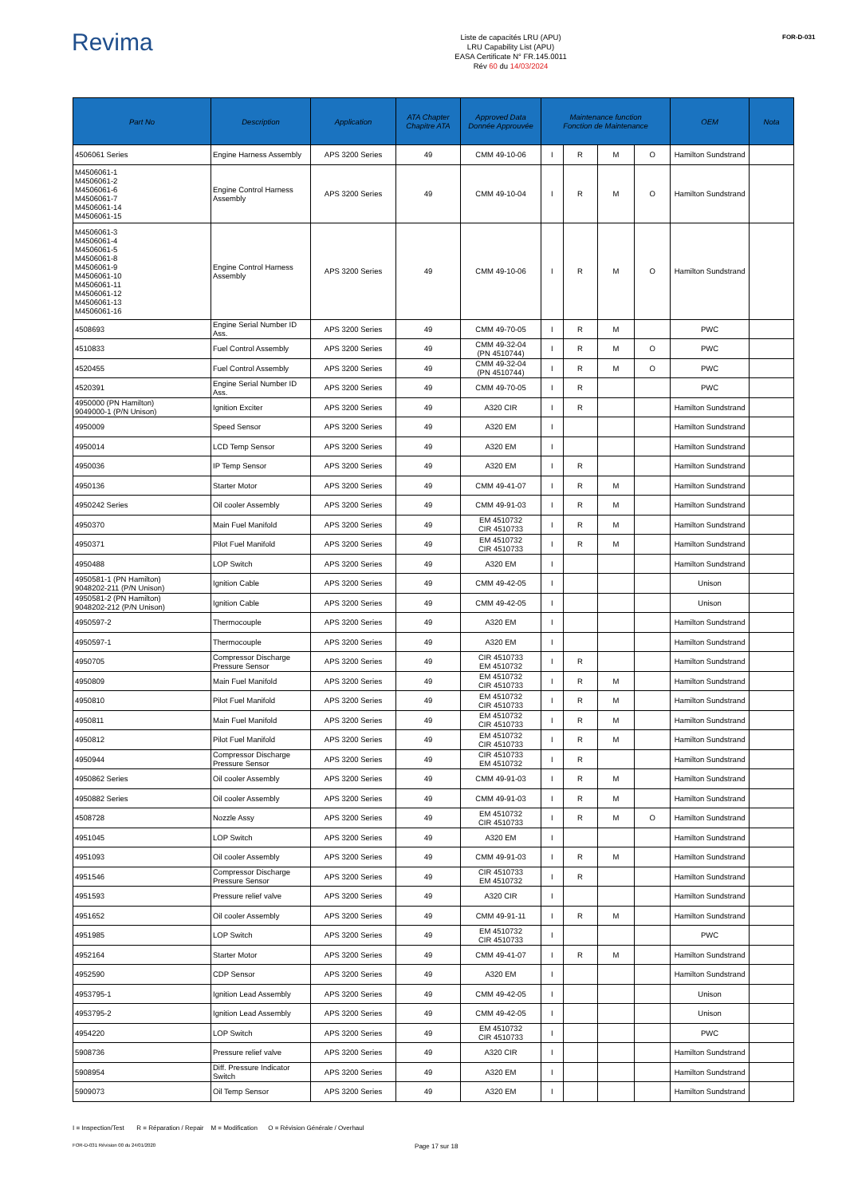Revima
Liste de capacités LRU (APU)
LRU Capability List (APU)
EASA Certificate N° FR.145.0011
Rév 60 du 14/03/2024
FOR-D-031
| Part No | Description | Application | ATA Chapter Chapitre ATA | Approved Data Donnée Approuvée | Maintenance function Fonction de Maintenance | | | | OEM | Nota |
| --- | --- | --- | --- | --- | --- | --- | --- | --- | --- | --- |
| 4506061 Series | Engine Harness Assembly | APS 3200 Series | 49 | CMM 49-10-06 | I | R | M | O | Hamilton Sundstrand | |
| M4506061-1 M4506061-2 M4506061-6 M4506061-7 M4506061-14 M4506061-15 | Engine Control Harness Assembly | APS 3200 Series | 49 | CMM 49-10-04 | I | R | M | O | Hamilton Sundstrand | |
| M4506061-3 M4506061-4 M4506061-5 M4506061-8 M4506061-9 M4506061-10 M4506061-11 M4506061-12 M4506061-13 M4506061-16 | Engine Control Harness Assembly | APS 3200 Series | 49 | CMM 49-10-06 | I | R | M | O | Hamilton Sundstrand | |
| 4508693 | Engine Serial Number ID Ass. | APS 3200 Series | 49 | CMM 49-70-05 | I | R | M | | PWC | |
| 4510833 | Fuel Control Assembly | APS 3200 Series | 49 | CMM 49-32-04 (PN 4510744) | I | R | M | O | PWC | |
| 4520455 | Fuel Control Assembly | APS 3200 Series | 49 | CMM 49-32-04 (PN 4510744) | I | R | M | O | PWC | |
| 4520391 | Engine Serial Number ID Ass. | APS 3200 Series | 49 | CMM 49-70-05 | I | R | | | PWC | |
| 4950000 (PN Hamilton) 9049000-1 (P/N Unison) | Ignition Exciter | APS 3200 Series | 49 | A320 CIR | I | R | | | Hamilton Sundstrand | |
| 4950009 | Speed Sensor | APS 3200 Series | 49 | A320 EM | I | | | | Hamilton Sundstrand | |
| 4950014 | LCD Temp Sensor | APS 3200 Series | 49 | A320 EM | I | | | | Hamilton Sundstrand | |
| 4950036 | IP Temp Sensor | APS 3200 Series | 49 | A320 EM | I | R | | | Hamilton Sundstrand | |
| 4950136 | Starter Motor | APS 3200 Series | 49 | CMM 49-41-07 | I | R | M | | Hamilton Sundstrand | |
| 4950242 Series | Oil cooler Assembly | APS 3200 Series | 49 | CMM 49-91-03 | I | R | M | | Hamilton Sundstrand | |
| 4950370 | Main Fuel Manifold | APS 3200 Series | 49 | EM 4510732 CIR 4510733 | I | R | M | | Hamilton Sundstrand | |
| 4950371 | Pilot Fuel Manifold | APS 3200 Series | 49 | EM 4510732 CIR 4510733 | I | R | M | | Hamilton Sundstrand | |
| 4950488 | LOP Switch | APS 3200 Series | 49 | A320 EM | I | | | | Hamilton Sundstrand | |
| 4950581-1 (PN Hamilton) 9048202-211 (P/N Unison) | Ignition Cable | APS 3200 Series | 49 | CMM 49-42-05 | I | | | | Unison | |
| 4950581-2 (PN Hamilton) 9048202-212 (P/N Unison) | Ignition Cable | APS 3200 Series | 49 | CMM 49-42-05 | I | | | | Unison | |
| 4950597-2 | Thermocouple | APS 3200 Series | 49 | A320 EM | I | | | | Hamilton Sundstrand | |
| 4950597-1 | Thermocouple | APS 3200 Series | 49 | A320 EM | I | | | | Hamilton Sundstrand | |
| 4950705 | Compressor Discharge Pressure Sensor | APS 3200 Series | 49 | CIR 4510733 EM 4510732 | I | R | | | Hamilton Sundstrand | |
| 4950809 | Main Fuel Manifold | APS 3200 Series | 49 | EM 4510732 CIR 4510733 | I | R | M | | Hamilton Sundstrand | |
| 4950810 | Pilot Fuel Manifold | APS 3200 Series | 49 | EM 4510732 CIR 4510733 | I | R | M | | Hamilton Sundstrand | |
| 4950811 | Main Fuel Manifold | APS 3200 Series | 49 | EM 4510732 CIR 4510733 | I | R | M | | Hamilton Sundstrand | |
| 4950812 | Pilot Fuel Manifold | APS 3200 Series | 49 | EM 4510732 CIR 4510733 | I | R | M | | Hamilton Sundstrand | |
| 4950944 | Compressor Discharge Pressure Sensor | APS 3200 Series | 49 | CIR 4510733 EM 4510732 | I | R | | | Hamilton Sundstrand | |
| 4950862 Series | Oil cooler Assembly | APS 3200 Series | 49 | CMM 49-91-03 | I | R | M | | Hamilton Sundstrand | |
| 4950882 Series | Oil cooler Assembly | APS 3200 Series | 49 | CMM 49-91-03 | I | R | M | | Hamilton Sundstrand | |
| 4508728 | Nozzle Assy | APS 3200 Series | 49 | EM 4510732 CIR 4510733 | I | R | M | O | Hamilton Sundstrand | |
| 4951045 | LOP Switch | APS 3200 Series | 49 | A320 EM | I | | | | Hamilton Sundstrand | |
| 4951093 | Oil cooler Assembly | APS 3200 Series | 49 | CMM 49-91-03 | I | R | M | | Hamilton Sundstrand | |
| 4951546 | Compressor Discharge Pressure Sensor | APS 3200 Series | 49 | CIR 4510733 EM 4510732 | I | R | | | Hamilton Sundstrand | |
| 4951593 | Pressure relief valve | APS 3200 Series | 49 | A320 CIR | I | | | | Hamilton Sundstrand | |
| 4951652 | Oil cooler Assembly | APS 3200 Series | 49 | CMM 49-91-11 | I | R | M | | Hamilton Sundstrand | |
| 4951985 | LOP Switch | APS 3200 Series | 49 | EM 4510732 CIR 4510733 | I | | | | PWC | |
| 4952164 | Starter Motor | APS 3200 Series | 49 | CMM 49-41-07 | I | R | M | | Hamilton Sundstrand | |
| 4952590 | CDP Sensor | APS 3200 Series | 49 | A320 EM | I | | | | Hamilton Sundstrand | |
| 4953795-1 | Ignition Lead Assembly | APS 3200 Series | 49 | CMM 49-42-05 | I | | | | Unison | |
| 4953795-2 | Ignition Lead Assembly | APS 3200 Series | 49 | CMM 49-42-05 | I | | | | Unison | |
| 4954220 | LOP Switch | APS 3200 Series | 49 | EM 4510732 CIR 4510733 | I | | | | PWC | |
| 5908736 | Pressure relief valve | APS 3200 Series | 49 | A320 CIR | I | | | | Hamilton Sundstrand | |
| 5908954 | Diff. Pressure Indicator Switch | APS 3200 Series | 49 | A320 EM | I | | | | Hamilton Sundstrand | |
| 5909073 | Oil Temp Sensor | APS 3200 Series | 49 | A320 EM | I | | | | Hamilton Sundstrand | |
I = Inspection/Test R = Réparation / Repair M = Modification O = Révision Générale / Overhaul
FOR-D-031 Révision 00 du 24/01/2020 Page 17 sur 18